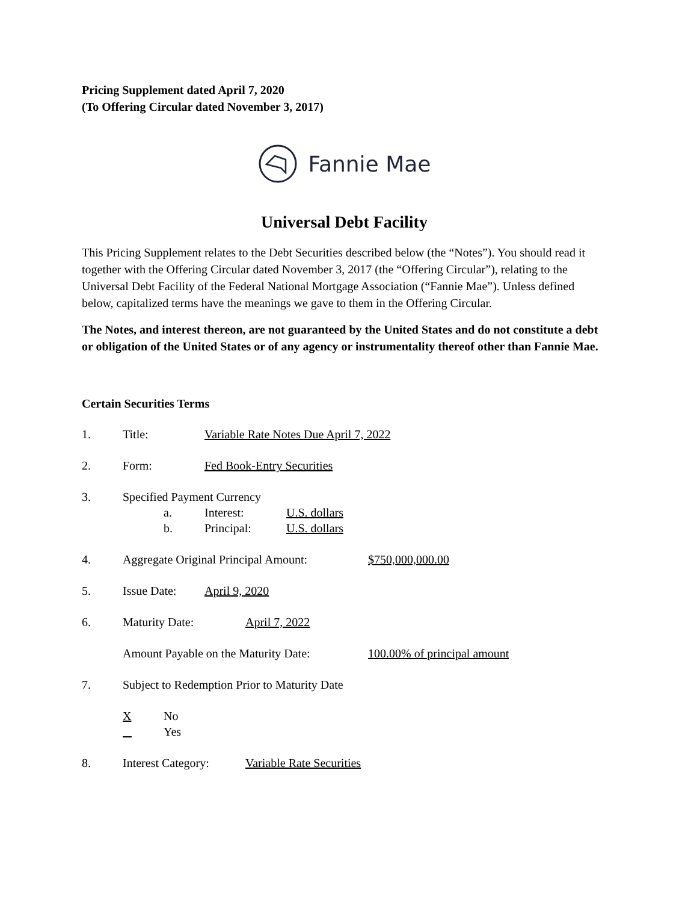Pricing Supplement dated April 7, 2020
(To Offering Circular dated November 3, 2017)
Fannie Mae
Universal Debt Facility
This Pricing Supplement relates to the Debt Securities described below (the “Notes”). You should read it together with the Offering Circular dated November 3, 2017 (the “Offering Circular”), relating to the Universal Debt Facility of the Federal National Mortgage Association (“Fannie Mae”). Unless defined below, capitalized terms have the meanings we gave to them in the Offering Circular.
The Notes, and interest thereon, are not guaranteed by the United States and do not constitute a debt or obligation of the United States or of any agency or instrumentality thereof other than Fannie Mae.
Certain Securities Terms
1. Title: Variable Rate Notes Due April 7, 2022
2. Form: Fed Book-Entry Securities
3. Specified Payment Currency
a. Interest: U.S. dollars
b. Principal: U.S. dollars
4. Aggregate Original Principal Amount:
$750,000,000.00
5. Issue Date: April 9, 2020
6. Maturity Date: April 7, 2022
Amount Payable on the Maturity Date:
100.00% of principal amount
7. Subject to Redemption Prior to Maturity Date
X No
Yes
8. Interest Category:
Variable Rate Securities